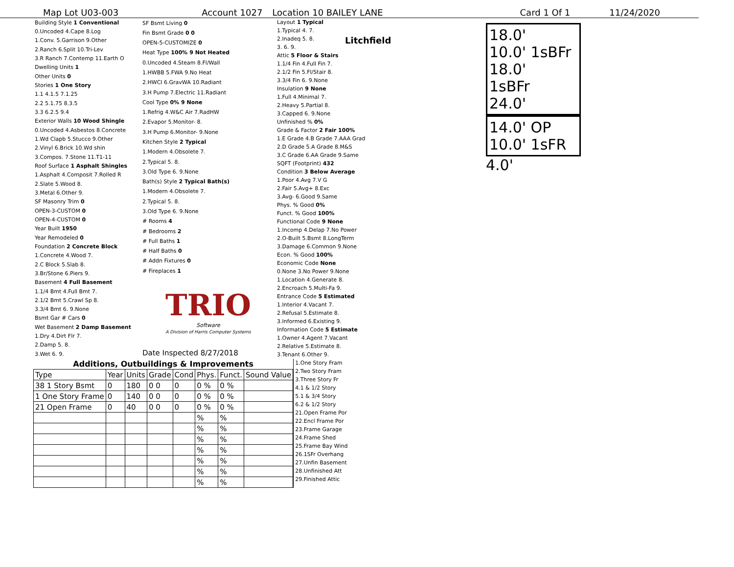Litchfield
Map Lot U03-003 Account 1027 Location 10 BAILEY LANE Card 1 Of 1 11/24/2020
| Building Style 1 Conventional |
| 0.Uncoded 4.Cape 8.Log |
| 1.Conv. 5.Garrison 9.Other |
| 2.Ranch 6.Split 10.Tri-Lev |
| 3.R Ranch 7.Contemp 11.Earth O |
| Dwelling Units 1 |
| Other Units 0 |
| Stories 1 One Story |
| 1.1 4.1.5 7.1.25 |
| 2.2 5.1.75 8.3.5 |
| 3.3 6.2.5 9.4 |
| Exterior Walls 10 Wood Shingle |
| 0.Uncoded 4.Asbestos 8.Concrete |
| 1.Wd Clapb 5.Stucco 9.Other |
| 2.Vinyl 6.Brick 10.Wd shin |
| 3.Compos. 7.Stone 11.T1-11 |
| Roof Surface 1 Asphalt Shingles |
| 1.Asphalt 4.Composit 7.Rolled R |
| 2.Slate 5.Wood 8. |
| 3.Metal 6.Other 9. |
| SF Masonry Trim 0 |
| OPEN-3-CUSTOM 0 |
| OPEN-4-CUSTOM 0 |
| Year Built 1950 |
| Year Remodeled 0 |
| Foundation 2 Concrete Block |
| 1.Concrete 4.Wood 7. |
| 2.C Block 5.Slab 8. |
| 3.Br/Stone 6.Piers 9. |
| Basement 4 Full Basement |
| 1.1/4 Bmt 4.Full Bmt 7. |
| 2.1/2 Bmt 5.Crawl Sp 8. |
| 3.3/4 Bmt 6. 9.None |
| Bsmt Gar # Cars 0 |
| Wet Basement 2 Damp Basement |
| 1.Dry 4.Dirt Flr 7. |
| 2.Damp 5. 8. |
| 3.Wet 6. 9. |
| SF Bsmt Living 0 |
| Fin Bsmt Grade 0 0 |
| OPEN-5-CUSTOMIZE 0 |
| Heat Type 100% 9 Not Heated |
| 0.Uncoded 4.Steam 8.Fl/Wall |
| 1.HWBB 5.FWA 9.No Heat |
| 2.HWCI 6.GravWA 10.Radiant |
| 3.H Pump 7.Electric 11.Radiant |
| Cool Type 0% 9 None |
| 1.Refrig 4.W&C Air 7.RadHW |
| 2.Evapor 5.Monitor- 8. |
| 3.H Pump 6.Monitor- 9.None |
| Kitchen Style 2 Typical |
| 1.Modern 4.Obsolete 7. |
| 2.Typical 5. 8. |
| 3.Old Type 6. 9.None |
| Bath(s) Style 2 Typical Bath(s) |
| 1.Modern 4.Obsolete 7. |
| 2.Typical 5. 8. |
| 3.Old Type 6. 9.None |
| # Rooms 4 |
| # Bedrooms 2 |
| # Full Baths 1 |
| # Half Baths 0 |
| # Addn Fixtures 0 |
| # Fireplaces 1 |
| TRIO Software A Division of Harris Computer Systems |
| Date Inspected 8/27/2018 |
| Layout 1 Typical |
| 1.Typical 4. 7. |
| 2.Inadeq 5. 8. |
| 3. 6. 9. |
| Attic 5 Floor & Stairs |
| 1.1/4 Fin 4.Full Fin 7. |
| 2.1/2 Fin 5.Fl/Stair 8. |
| 3.3/4 Fin 6. 9.None |
| Insulation 9 None |
| 1.Full 4.Minimal 7. |
| 2.Heavy 5.Partial 8. |
| 3.Capped 6. 9.None |
| Unfinished % 0% |
| Grade & Factor 2 Fair 100% |
| 1.E Grade 4.B Grade 7.AAA Grad |
| 2.D Grade 5.A Grade 8.M&S |
| 3.C Grade 6.AA Grade 9.Same |
| SQFT (Footprint) 432 |
| Condition 3 Below Average |
| 1.Poor 4.Avg 7.V G |
| 2.Fair 5.Avg+ 8.Exc |
| 3.Avg- 6.Good 9.Same |
| Phys. % Good 0% |
| Funct. % Good 100% |
| Functional Code 9 None |
| 1.Incomp 4.Delap 7.No Power |
| 2.O-Built 5.Bsmt 8.LongTerm |
| 3.Damage 6.Common 9.None |
| Econ. % Good 100% |
| Economic Code None |
| 0.None 3.No Power 9.None |
| 1.Location 4.Generate 8. |
| 2.Encroach 5.Multi-Fa 9. |
| Entrance Code 5 Estimated |
| 1.Interior 4.Vacant 7. |
| 2.Refusal 5.Estimate 8. |
| 3.Informed 6.Existing 9. |
| Information Code 5 Estimate |
| 1.Owner 4.Agent 7.Vacant |
| 2.Relative 5.Estimate 8. |
| 3.Tenant 6.Other 9. |
18.0'
10.0' 1sBFr
18.0'
1sBFr
24.0'
14.0' OP
10.0' 1sFR
4.0'
| Additions, Outbuildings & Improvements | | | | | | | |
| Type | Year | Units | Grade | Cond | Phys. | Funct. | Sound Value |
| 38 1 Story Bsmt | 0 | 180 | 0 0 | 0 | 0 % | 0 % | |
| 1 One Story Frame | 0 | 140 | 0 0 | 0 | 0 % | 0 % | |
| 21 Open Frame | 0 | 40 | 0 0 | 0 | 0 % | 0 % | |
| | | | | | % | % | |
| | | | | | % | % | |
| | | | | | % | % | |
| | | | | | % | % | |
| | | | | | % | % | |
| | | | | | % | % | |
| | | | | | % | % | |
1.One Story Fram
2.Two Story Fram
3.Three Story Fr
4.1 & 1/2 Story
5.1 & 3/4 Story
6.2 & 1/2 Story
21.Open Frame Por
22.Encl Frame Por
23.Frame Garage
24.Frame Shed
25.Frame Bay Wind
26.1SFr Overhang
27.Unfin Basement
28.Unfinished Att
29.Finished Attic